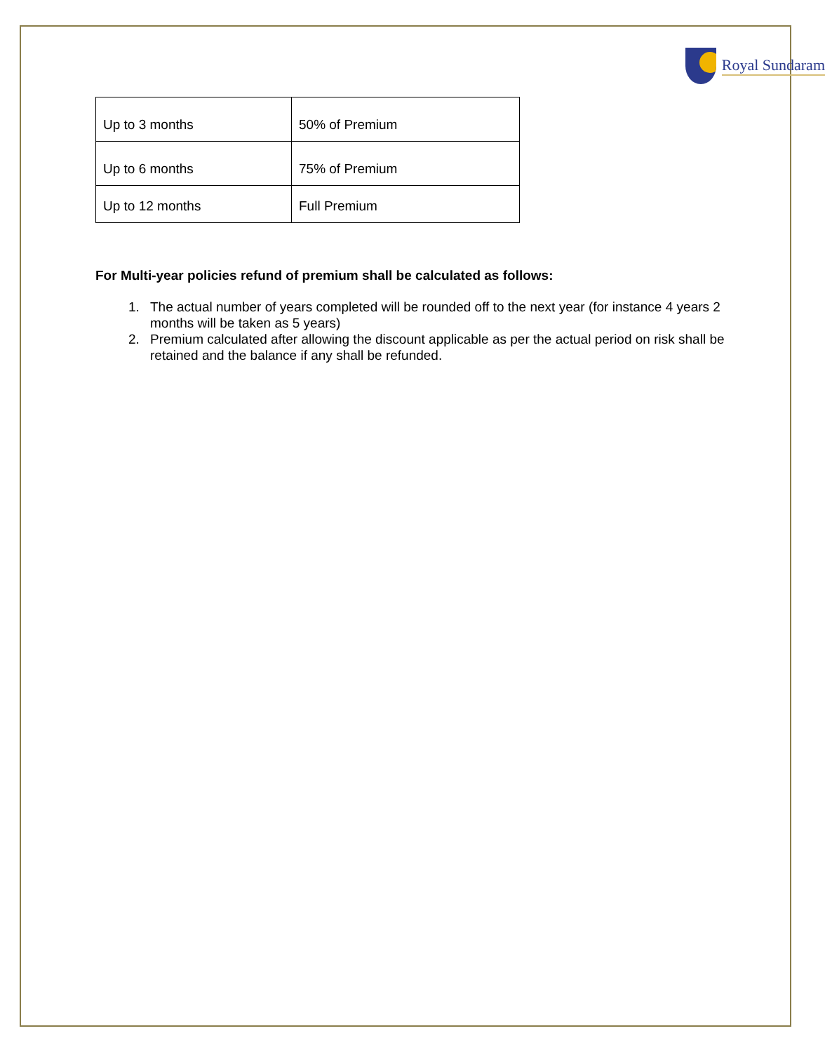Royal Sundaram
| Up to 3 months | 50% of Premium |
| Up to 6 months | 75% of Premium |
| Up to 12 months | Full Premium |
For Multi-year policies refund of premium shall be calculated as follows:
1. The actual number of years completed will be rounded off to the next year (for instance 4 years 2 months will be taken as 5 years)
2. Premium calculated after allowing the discount applicable as per the actual period on risk shall be retained and the balance if any shall be refunded.